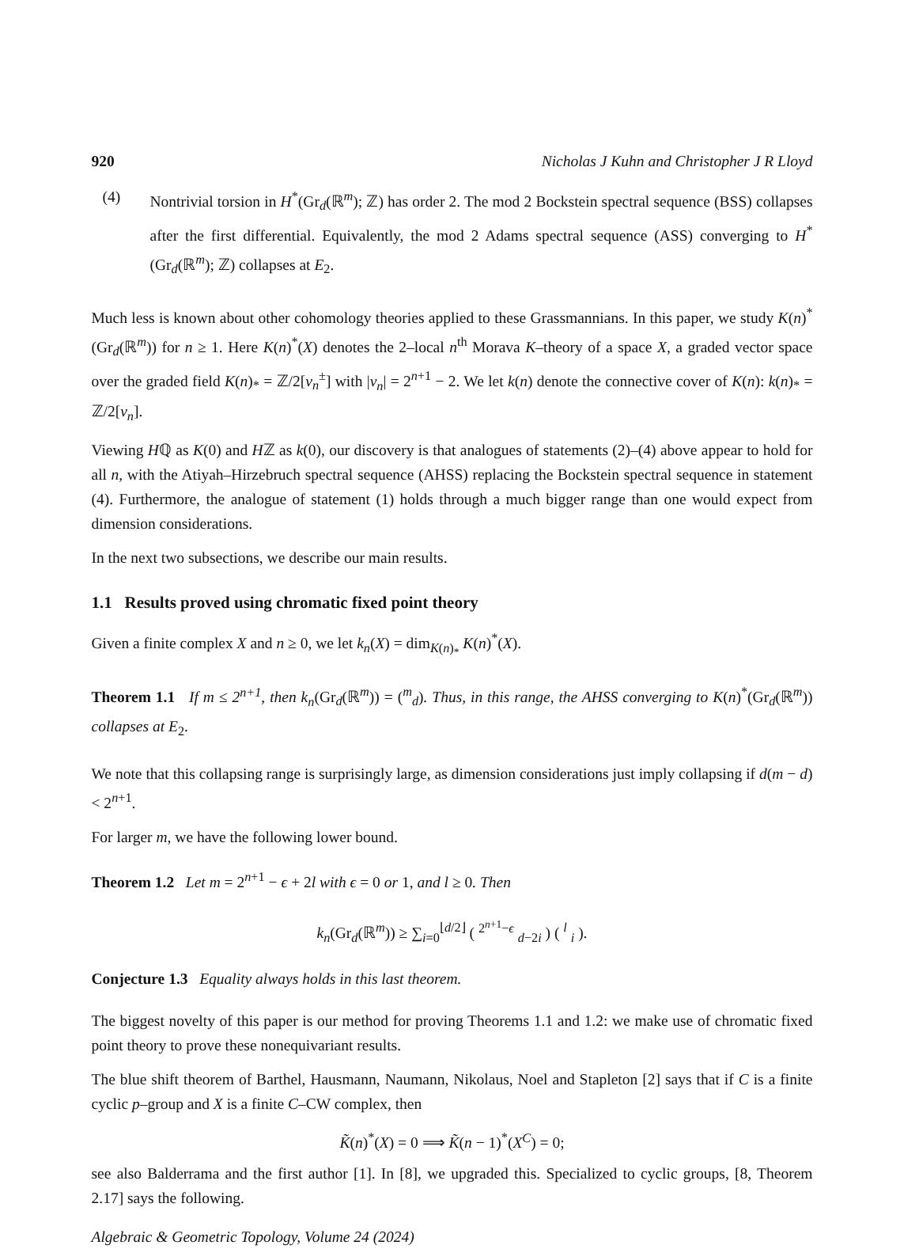920 Nicholas J Kuhn and Christopher J R Lloyd
(4) Nontrivial torsion in H<sup>*</sup>(Gr<sub>d</sub>(ℝ<sup>m</sup>); ℤ) has order 2. The mod 2 Bockstein spectral sequence (BSS) collapses after the first differential. Equivalently, the mod 2 Adams spectral sequence (ASS) converging to H<sup>*</sup>(Gr<sub>d</sub>(ℝ<sup>m</sup>); ℤ) collapses at E<sub>2</sub>.
Much less is known about other cohomology theories applied to these Grassmannians. In this paper, we study K(n)<sup>*</sup>(Gr<sub>d</sub>(ℝ<sup>m</sup>)) for n ≥ 1. Here K(n)<sup>*</sup>(X) denotes the 2–local n<sup>th</sup> Morava K–theory of a space X, a graded vector space over the graded field K(n)<sub>*</sub> = ℤ/2[v<sub>n</sub><sup>±</sup>] with |v<sub>n</sub>| = 2<sup>n+1</sup> − 2. We let k(n) denote the connective cover of K(n): k(n)<sub>*</sub> = ℤ/2[v<sub>n</sub>].
Viewing Hℚ as K(0) and Hℤ as k(0), our discovery is that analogues of statements (2)–(4) above appear to hold for all n, with the Atiyah–Hirzebruch spectral sequence (AHSS) replacing the Bockstein spectral sequence in statement (4). Furthermore, the analogue of statement (1) holds through a much bigger range than one would expect from dimension considerations.
In the next two subsections, we describe our main results.
1.1 Results proved using chromatic fixed point theory
Given a finite complex X and n ≥ 0, we let k<sub>n</sub>(X) = dim<sub>K(n)<sub>*</sub></sub> K(n)<sup>*</sup>(X).
Theorem 1.1 If m ≤ 2<sup>n+1</sup>, then k<sub>n</sub>(Gr<sub>d</sub>(ℝ<sup>m</sup>)) = (<sup>m</sup><sub>d</sub>). Thus, in this range, the AHSS converging to K(n)<sup>*</sup>(Gr<sub>d</sub>(ℝ<sup>m</sup>)) collapses at E<sub>2</sub>.
We note that this collapsing range is surprisingly large, as dimension considerations just imply collapsing if d(m − d) < 2<sup>n+1</sup>.
For larger m, we have the following lower bound.
Theorem 1.2 Let m = 2<sup>n+1</sup> − ϵ + 2l with ϵ = 0 or 1, and l ≥ 0. Then
k<sub>n</sub>(Gr<sub>d</sub>(ℝ<sup>m</sup>)) ≥ ∑<sub>i=0</sub><sup>⌊d/2⌋</sup> ( <sup>2<sup>n+1</sup>−ϵ</sup> <sub>d−2i</sub> ) ( <sup>l</sup> <sub>i</sub> ).
Conjecture 1.3 Equality always holds in this last theorem.
The biggest novelty of this paper is our method for proving Theorems 1.1 and 1.2: we make use of chromatic fixed point theory to prove these nonequivariant results.
The blue shift theorem of Barthel, Hausmann, Naumann, Nikolaus, Noel and Stapleton [2] says that if C is a finite cyclic p–group and X is a finite C–CW complex, then
K̃(n)<sup>*</sup>(X) = 0 ⟹ K̃(n − 1)<sup>*</sup>(X<sup>C</sup>) = 0;
see also Balderrama and the first author [1]. In [8], we upgraded this. Specialized to cyclic groups, [8, Theorem 2.17] says the following.
Algebraic & Geometric Topology, Volume 24 (2024)